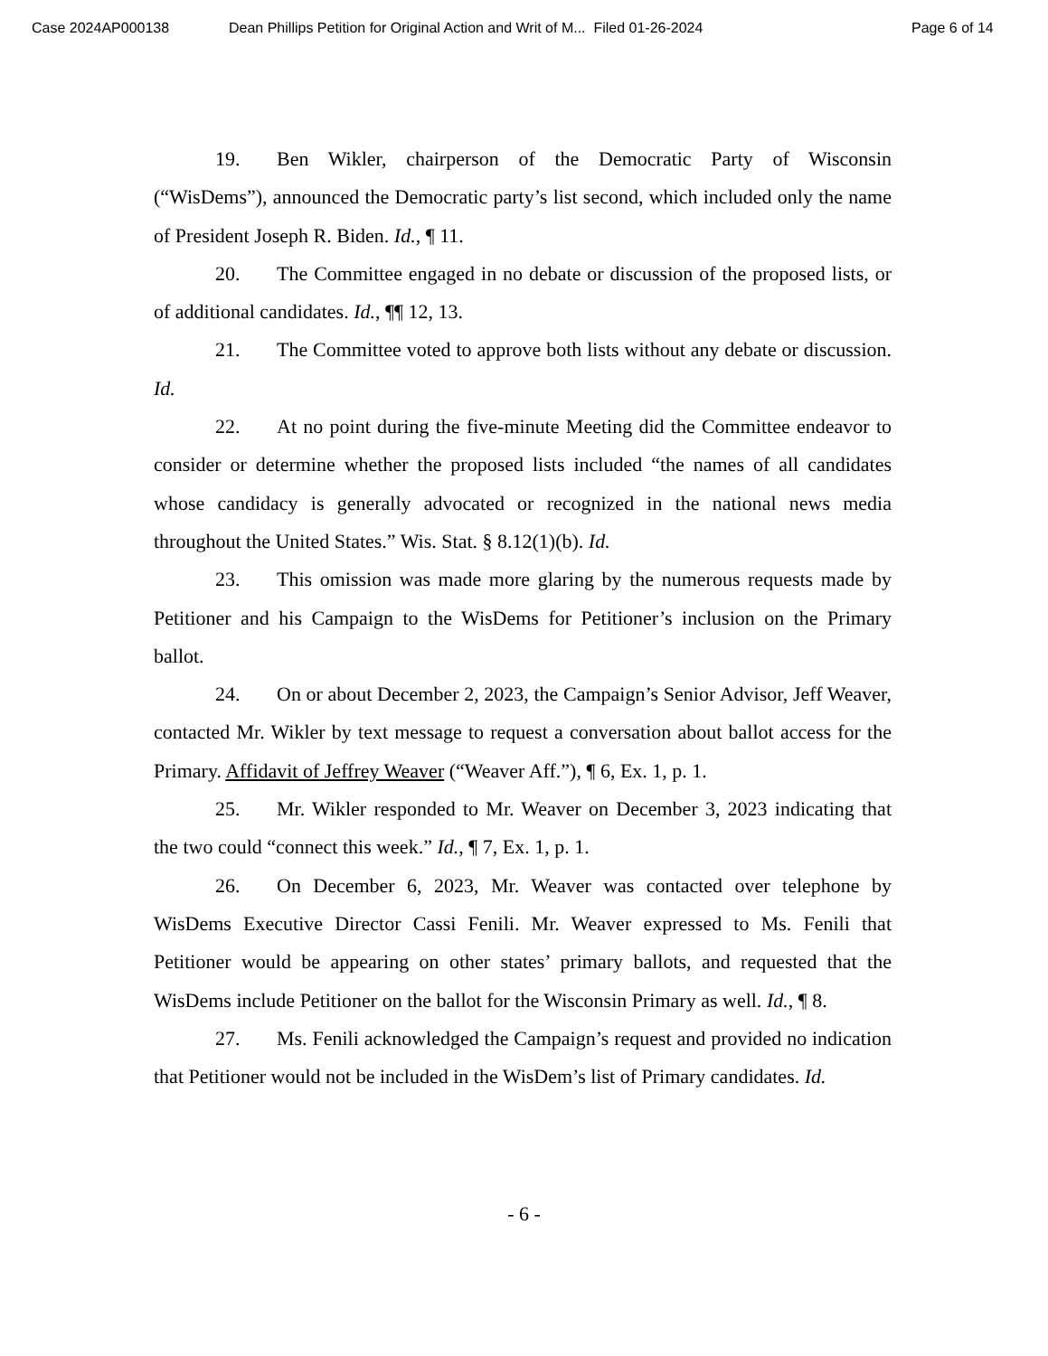Case 2024AP000138 Dean Phillips Petition for Original Action and Writ of M... Filed 01-26-2024 Page 6 of 14
19. Ben Wikler, chairperson of the Democratic Party of Wisconsin (“WisDems”), announced the Democratic party’s list second, which included only the name of President Joseph R. Biden. Id., ¶ 11.
20. The Committee engaged in no debate or discussion of the proposed lists, or of additional candidates. Id., ¶¶ 12, 13.
21. The Committee voted to approve both lists without any debate or discussion. Id.
22. At no point during the five-minute Meeting did the Committee endeavor to consider or determine whether the proposed lists included “the names of all candidates whose candidacy is generally advocated or recognized in the national news media throughout the United States.” Wis. Stat. § 8.12(1)(b). Id.
23. This omission was made more glaring by the numerous requests made by Petitioner and his Campaign to the WisDems for Petitioner’s inclusion on the Primary ballot.
24. On or about December 2, 2023, the Campaign’s Senior Advisor, Jeff Weaver, contacted Mr. Wikler by text message to request a conversation about ballot access for the Primary. Affidavit of Jeffrey Weaver (“Weaver Aff.”), ¶ 6, Ex. 1, p. 1.
25. Mr. Wikler responded to Mr. Weaver on December 3, 2023 indicating that the two could “connect this week.” Id., ¶ 7, Ex. 1, p. 1.
26. On December 6, 2023, Mr. Weaver was contacted over telephone by WisDems Executive Director Cassi Fenili. Mr. Weaver expressed to Ms. Fenili that Petitioner would be appearing on other states’ primary ballots, and requested that the WisDems include Petitioner on the ballot for the Wisconsin Primary as well. Id., ¶ 8.
27. Ms. Fenili acknowledged the Campaign’s request and provided no indication that Petitioner would not be included in the WisDem’s list of Primary candidates. Id.
- 6 -